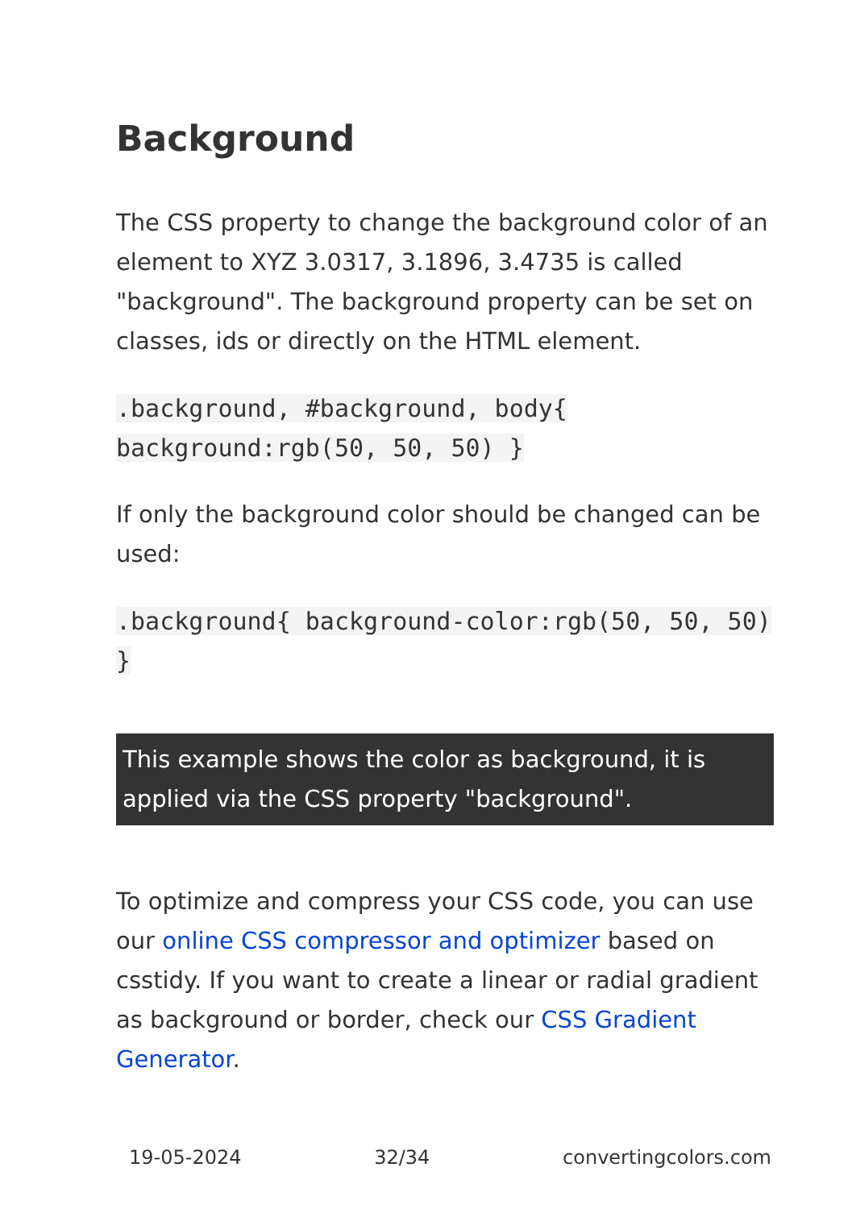Background
The CSS property to change the background color of an element to XYZ 3.0317, 3.1896, 3.4735 is called "background". The background property can be set on classes, ids or directly on the HTML element.
.background, #background, body{ background:rgb(50, 50, 50) }
If only the background color should be changed can be used:
.background{ background-color:rgb(50, 50, 50) }
This example shows the color as background, it is applied via the CSS property "background".
To optimize and compress your CSS code, you can use our online CSS compressor and optimizer based on csstidy. If you want to create a linear or radial gradient as background or border, check our CSS Gradient Generator.
19-05-2024 32/34 convertingcolors.com